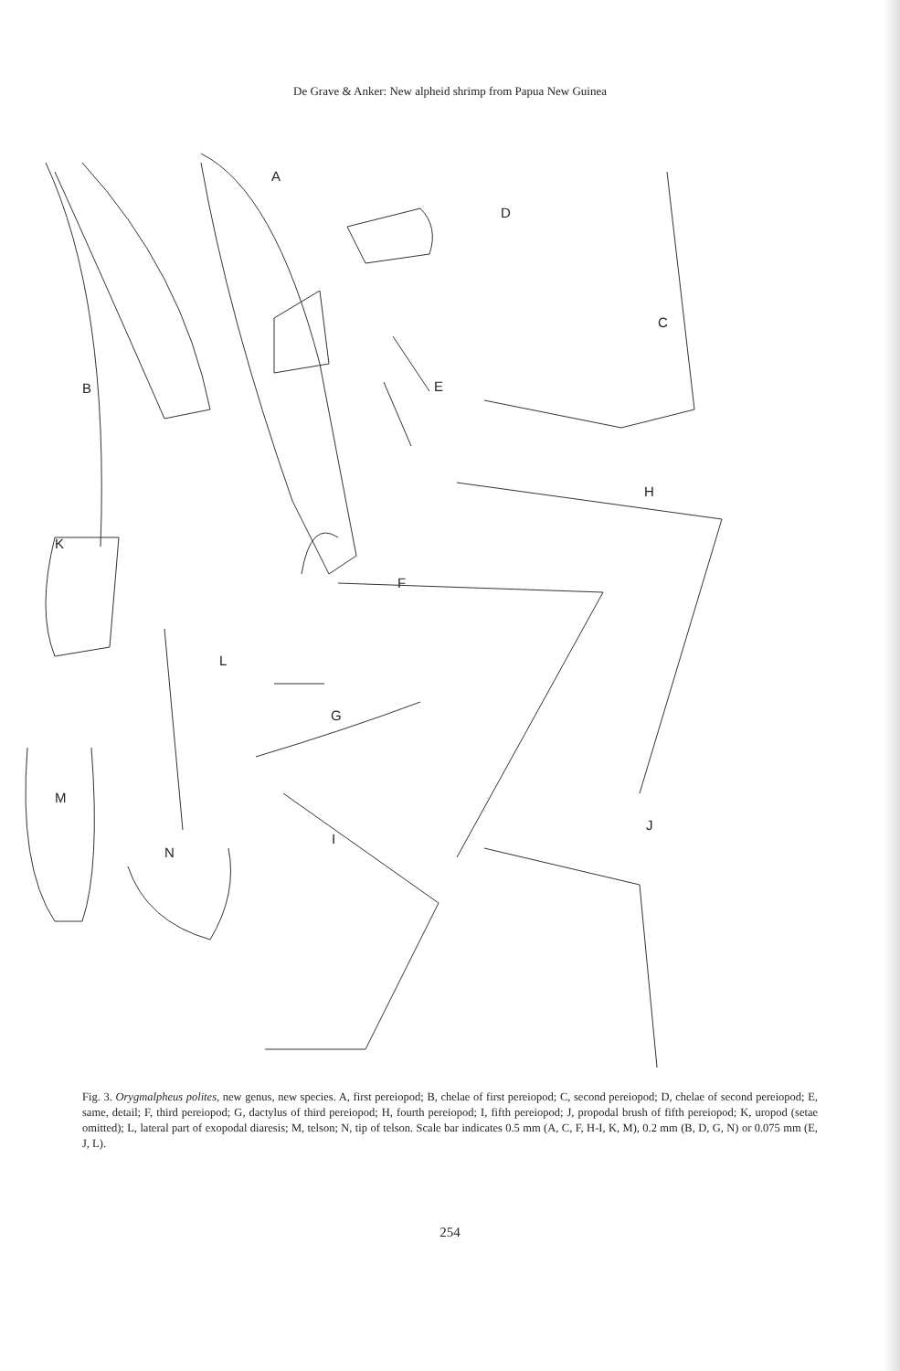De Grave & Anker: New alpheid shrimp from Papua New Guinea
A
B
C
D
E
F
G
H
I
J
K
L
M
N
Fig. 3. Orygmalpheus polites, new genus, new species. A, first pereiopod; B, chelae of first pereiopod; C, second pereiopod; D, chelae of second pereiopod; E, same, detail; F, third pereiopod; G, dactylus of third pereiopod; H, fourth pereiopod; I, fifth pereiopod; J, propodal brush of fifth pereiopod; K, uropod (setae omitted); L, lateral part of exopodal diaresis; M, telson; N, tip of telson. Scale bar indicates 0.5 mm (A, C, F, H-I, K, M), 0.2 mm (B, D, G, N) or 0.075 mm (E, J, L).
254